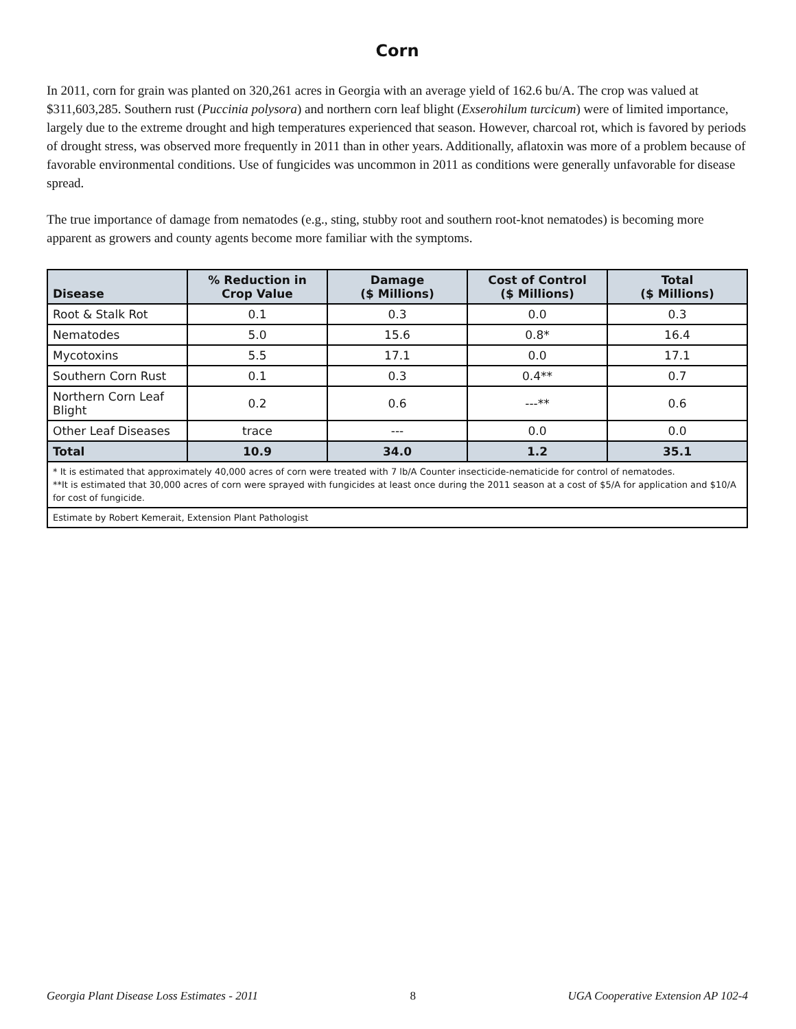Corn
In 2011, corn for grain was planted on 320,261 acres in Georgia with an average yield of 162.6 bu/A. The crop was valued at $311,603,285. Southern rust (Puccinia polysora) and northern corn leaf blight (Exserohilum turcicum) were of limited importance, largely due to the extreme drought and high temperatures experienced that season. However, charcoal rot, which is favored by periods of drought stress, was observed more frequently in 2011 than in other years. Additionally, aflatoxin was more of a problem because of favorable environmental conditions. Use of fungicides was uncommon in 2011 as conditions were generally unfavorable for disease spread.
The true importance of damage from nematodes (e.g., sting, stubby root and southern root-knot nematodes) is becoming more apparent as growers and county agents become more familiar with the symptoms.
| Disease | % Reduction in Crop Value | Damage ($ Millions) | Cost of Control ($ Millions) | Total ($ Millions) |
| --- | --- | --- | --- | --- |
| Root & Stalk Rot | 0.1 | 0.3 | 0.0 | 0.3 |
| Nematodes | 5.0 | 15.6 | 0.8* | 16.4 |
| Mycotoxins | 5.5 | 17.1 | 0.0 | 17.1 |
| Southern Corn Rust | 0.1 | 0.3 | 0.4** | 0.7 |
| Northern Corn Leaf Blight | 0.2 | 0.6 | ---** | 0.6 |
| Other Leaf Diseases | trace | --- | 0.0 | 0.0 |
| Total | 10.9 | 34.0 | 1.2 | 35.1 |
| * It is estimated that approximately 40,000 acres of corn were treated with 7 lb/A Counter insecticide-nematicide for control of nematodes. **It is estimated that 30,000 acres of corn were sprayed with fungicides at least once during the 2011 season at a cost of $5/A for application and $10/A for cost of fungicide. | | | | |
| Estimate by Robert Kemerait, Extension Plant Pathologist | | | | |
Georgia Plant Disease Loss Estimates - 2011 8 UGA Cooperative Extension AP 102-4